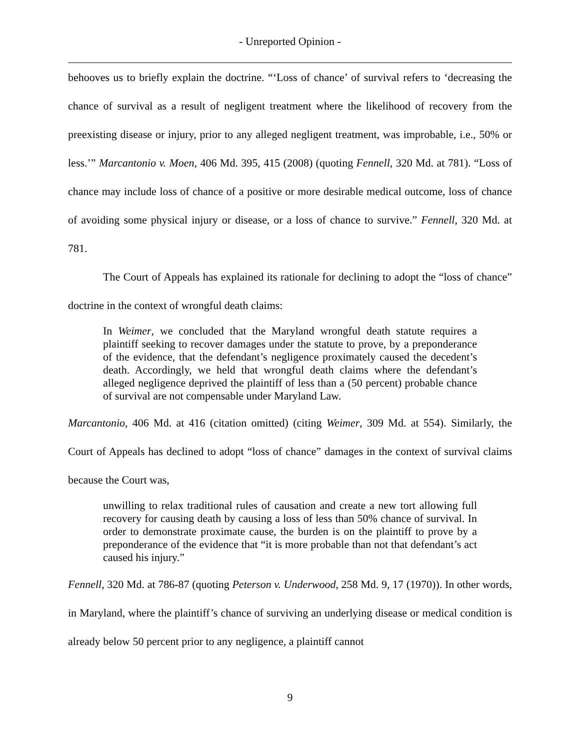- Unreported Opinion -
behooves us to briefly explain the doctrine. “‘Loss of chance’ of survival refers to ‘decreasing the chance of survival as a result of negligent treatment where the likelihood of recovery from the preexisting disease or injury, prior to any alleged negligent treatment, was improbable, i.e., 50% or less.’” Marcantonio v. Moen, 406 Md. 395, 415 (2008) (quoting Fennell, 320 Md. at 781). “Loss of chance may include loss of chance of a positive or more desirable medical outcome, loss of chance of avoiding some physical injury or disease, or a loss of chance to survive.” Fennell, 320 Md. at 781.
The Court of Appeals has explained its rationale for declining to adopt the “loss of chance” doctrine in the context of wrongful death claims:
In Weimer, we concluded that the Maryland wrongful death statute requires a plaintiff seeking to recover damages under the statute to prove, by a preponderance of the evidence, that the defendant’s negligence proximately caused the decedent’s death. Accordingly, we held that wrongful death claims where the defendant’s alleged negligence deprived the plaintiff of less than a (50 percent) probable chance of survival are not compensable under Maryland Law.
Marcantonio, 406 Md. at 416 (citation omitted) (citing Weimer, 309 Md. at 554). Similarly, the Court of Appeals has declined to adopt “loss of chance” damages in the context of survival claims because the Court was,
unwilling to relax traditional rules of causation and create a new tort allowing full recovery for causing death by causing a loss of less than 50% chance of survival. In order to demonstrate proximate cause, the burden is on the plaintiff to prove by a preponderance of the evidence that “it is more probable than not that defendant’s act caused his injury.”
Fennell, 320 Md. at 786-87 (quoting Peterson v. Underwood, 258 Md. 9, 17 (1970)). In other words, in Maryland, where the plaintiff’s chance of surviving an underlying disease or medical condition is already below 50 percent prior to any negligence, a plaintiff cannot
9